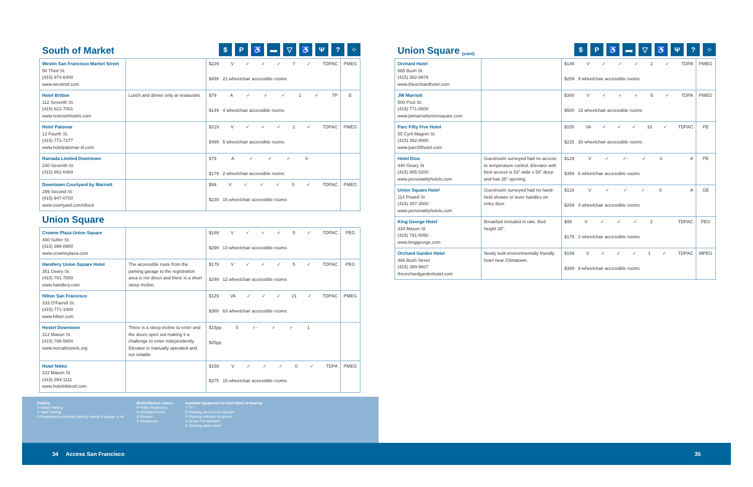South of Market $ P ♿ ▬ ▽ ♿ Ψ? ⁘
| Westin San Francisco Market Street 50 Third St. (415) 974-6400 www.westinsf.com | | $229 V ✓ ✓ ✓ 7 ✓ TDPAC $459 21 wheelchair accessible rooms | PMEG |
| Hotel Britton 112 Seventh St. (415) 621-7001 www.renesonhotels.com | Lunch and dinner only at restaurant. | $79 A ✓ ✓ ✓ 1 ✓ TP $149 4 wheelchair accessible rooms | E |
| Hotel Palomar 12 Fourth St. (415) 771-7277 www.hotelpalomar-sf.com | | $219 V ✓ ✓ ✓ 2 ✓ TDPAC $499 5 wheelchair accessible rooms | PMEG |
| Ramada Limited Downtown 240 Seventh St. (415) 861-6469 | | $79 A ✓ ✓ ✓ 0 $179 2 wheelchair accessible rooms | |
| Downtown Courtyard by Marriott 299 Second St. (415) 947-0700 www.courtyard.com/sfocd | | $99 V ✓ ✓ ✓ 5 ✓ TDPAC $239 15 wheelchair accessible rooms | PMEG |
Union Square
| Crowne Plaza Union Square 480 Sutter St. (415) 398-8900 www.crowneplaza.com | | $169 V ✓ ✓ ✓ 5 ✓ TDPAC $299 13 wheelchair accessible rooms | PEG |
| Handlery Union Square Hotel 351 Geary St. (415) 781-7800 www.handlery.com | The accessible route from the parking garage to the registration area is not direct and there is a short steep incline. | $179 V ✓ ✓ ✓ 5 ✓ TDPAC $299 12 wheelchair accessible rooms | PEG |
| Hilton San Francisco 333 O'Farrell St. (415) 771-1400 www.hilton.com | | $129 VA ✓ ✓ ✓ 21 ✓ TDPAC $380 63 wheelchair accessible rooms | PMEG |
| Hostel Downtown 312 Mason St. (415) 788-5604 www.norcalhostels.org | There is a steep incline to enter and the doors open out making it a challenge to enter independently. Elevator is manually operated and not reliable. | $15pp S ✓- ✓ ✓ 1 $25pp | |
| Hotel Nikko 222 Mason St. (415) 394-1111 www.hotelnikkosf.com | | $159 V ✓ ✓ ✓ 0 ✓ TDPA $375 15 wheelchair accessible rooms | PMEG |
Union Square (cont) $ P ♿ ▬ ▽ ♿ Ψ? ⁘
| Orchard Hotel 665 Bush St. (415) 362-8878 www.theorchardhotel.com | | $149 V ✓ ✓ ✓ 2 ✓ TDPA $289 9 wheelchair accessible rooms | PMEG |
| JW Marriott 500 Post St. (415) 771-8600 www.jwmarriottunionsquare.com | | $300 V ✓ ✓ ✓ 5 ✓ TDPA $500 15 wheelchair accessible rooms | PMEG |
| Parc Fifty Five Hotel 55 Cyril Magnin St. (415) 392-8000 www.parc55hotel.com | | $155 VA ✓ ✓ ✓ 10 ✓ TDPAC $225 30 wheelchair accessible rooms | PE |
| Hotel Diva 440 Geary St (415) 885-0200 www.personalityhotels.com | Guestroom surveyed had no access to temperature control. Elevator with best access is 53” wide x 56” deep and has 35” opening. | $129 V ✓ ✓- ✓ 0 A $359 6 wheelchair accessible rooms | PE |
| Union Square Hotel 114 Powell St (415) 397-3000 www.personalityhotels.com | Guestroom surveyed had no hand-held shower or lever handles on entry door. | $119 V ✓ ✓ ✓ 0 A $269 4 wheelchair accessible rooms | GE |
| King George Hotel 334 Mason St (415) 781-5050 www.kinggeorge.com | Breakfast included in rate. Bed height 28”. | $99 V ✓ ✓ ✓ 2 TDPAC $179 2 wheelchair accessible rooms | PEG |
| Orchard Garden Hotel 466 Bush Street (415) 399-9807 theorchardgardenhotel.com | Newly built environmentally friendly hotel near Chinatown. | $189 V ✓ ✓ ✓ 1 ✓ TDPAC $389 9 wheelchair accessible rooms | MPEG |
Parking
S Street Parking
V Valet Parking
A Designated accessible parking nearby in garage or lot
Braille/Raised Letters
P Public Restrooms
M Meeting Rooms
E Elevator
G Guestroom
Available Equipment for Deaf /Hard of Hearing
T TTY
D Flashing door knock indicator
P Flashing indicator for phone
A Strobe Fire Alwwarm
C Vibrating alarm clock
34 Access San Francisco 35